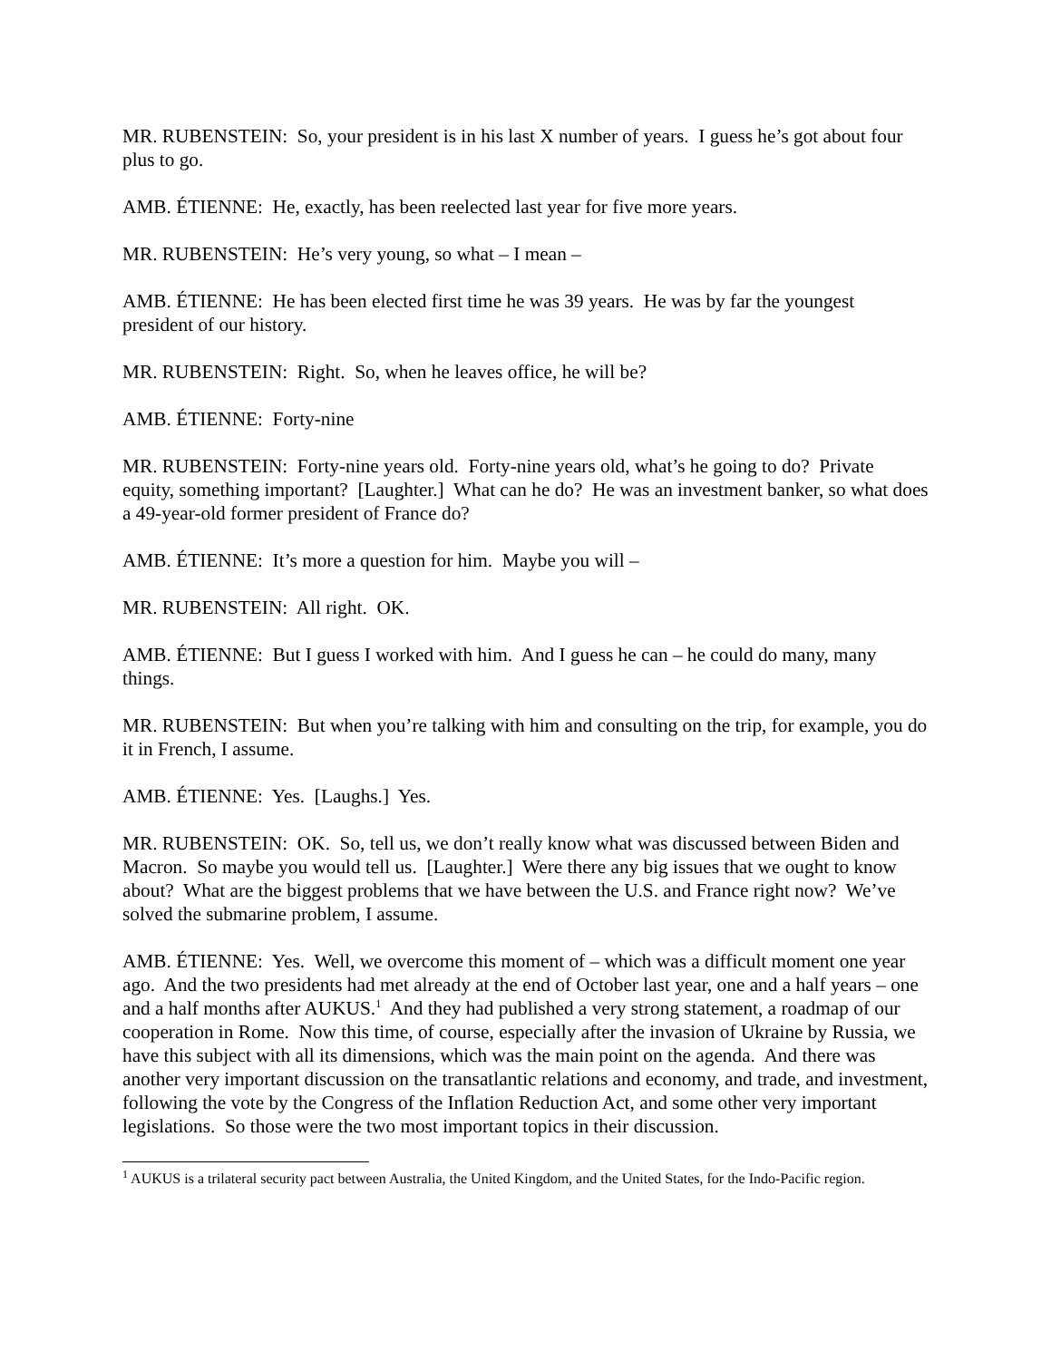MR. RUBENSTEIN: So, your president is in his last X number of years. I guess he’s got about four plus to go.
AMB. ÉTIENNE: He, exactly, has been reelected last year for five more years.
MR. RUBENSTEIN: He’s very young, so what – I mean –
AMB. ÉTIENNE: He has been elected first time he was 39 years. He was by far the youngest president of our history.
MR. RUBENSTEIN: Right. So, when he leaves office, he will be?
AMB. ÉTIENNE: Forty-nine
MR. RUBENSTEIN: Forty-nine years old. Forty-nine years old, what’s he going to do? Private equity, something important? [Laughter.] What can he do? He was an investment banker, so what does a 49-year-old former president of France do?
AMB. ÉTIENNE: It’s more a question for him. Maybe you will –
MR. RUBENSTEIN: All right. OK.
AMB. ÉTIENNE: But I guess I worked with him. And I guess he can – he could do many, many things.
MR. RUBENSTEIN: But when you’re talking with him and consulting on the trip, for example, you do it in French, I assume.
AMB. ÉTIENNE: Yes. [Laughs.] Yes.
MR. RUBENSTEIN: OK. So, tell us, we don’t really know what was discussed between Biden and Macron. So maybe you would tell us. [Laughter.] Were there any big issues that we ought to know about? What are the biggest problems that we have between the U.S. and France right now? We’ve solved the submarine problem, I assume.
AMB. ÉTIENNE: Yes. Well, we overcome this moment of – which was a difficult moment one year ago. And the two presidents had met already at the end of October last year, one and a half years – one and a half months after AUKUS.<sup>1</sup> And they had published a very strong statement, a roadmap of our cooperation in Rome. Now this time, of course, especially after the invasion of Ukraine by Russia, we have this subject with all its dimensions, which was the main point on the agenda. And there was another very important discussion on the transatlantic relations and economy, and trade, and investment, following the vote by the Congress of the Inflation Reduction Act, and some other very important legislations. So those were the two most important topics in their discussion.
<sup>1</sup> AUKUS is a trilateral security pact between Australia, the United Kingdom, and the United States, for the Indo-Pacific region.